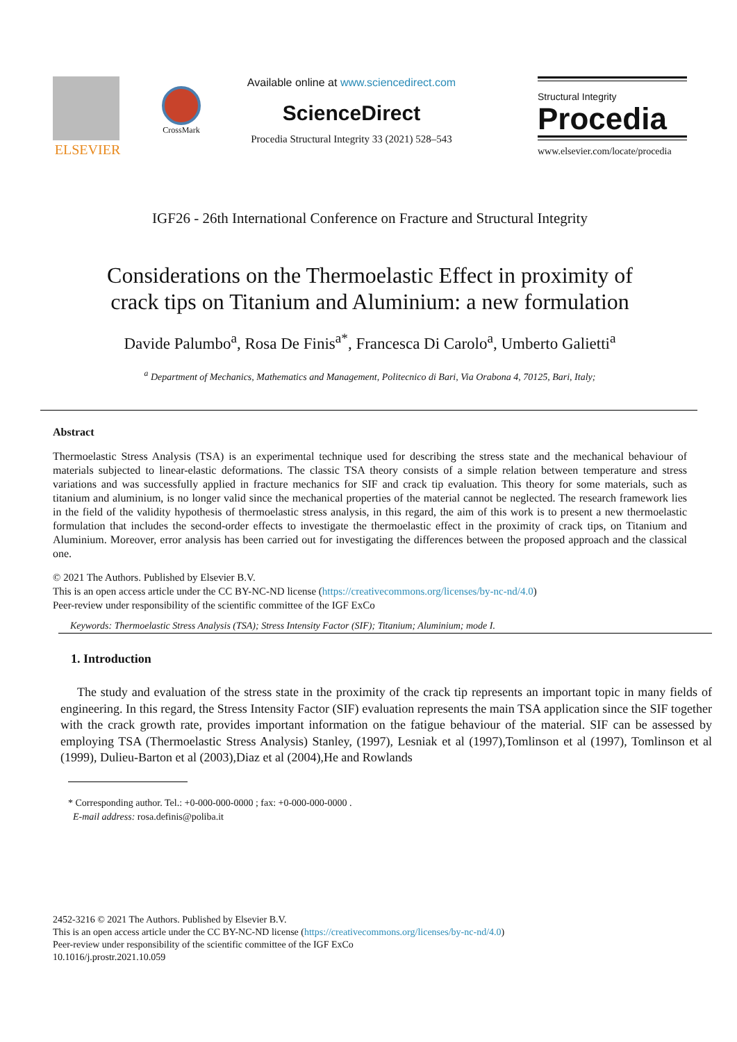ELSEVIER
CrossMark
Available online at www.sciencedirect.com
ScienceDirect
Procedia Structural Integrity 33 (2021) 528–543
Structural Integrity
Procedia
www.elsevier.com/locate/procedia
IGF26 - 26th International Conference on Fracture and Structural Integrity
Considerations on the Thermoelastic Effect in proximity of crack tips on Titanium and Aluminium: a new formulation
Davide Palumbo<sup>a</sup>, Rosa De Finis<sup>a*</sup>, Francesca Di Carolo<sup>a</sup>, Umberto Galietti<sup>a</sup>
<sup>a</sup> Department of Mechanics, Mathematics and Management, Politecnico di Bari, Via Orabona 4, 70125, Bari, Italy;
Abstract
Thermoelastic Stress Analysis (TSA) is an experimental technique used for describing the stress state and the mechanical behaviour of materials subjected to linear-elastic deformations. The classic TSA theory consists of a simple relation between temperature and stress variations and was successfully applied in fracture mechanics for SIF and crack tip evaluation. This theory for some materials, such as titanium and aluminium, is no longer valid since the mechanical properties of the material cannot be neglected. The research framework lies in the field of the validity hypothesis of thermoelastic stress analysis, in this regard, the aim of this work is to present a new thermoelastic formulation that includes the second-order effects to investigate the thermoelastic effect in the proximity of crack tips, on Titanium and Aluminium. Moreover, error analysis has been carried out for investigating the differences between the proposed approach and the classical one.
© 2021 The Authors. Published by Elsevier B.V.
This is an open access article under the CC BY-NC-ND license (https://creativecommons.org/licenses/by-nc-nd/4.0)
Peer-review under responsibility of the scientific committee of the IGF ExCo
Keywords: Thermoelastic Stress Analysis (TSA); Stress Intensity Factor (SIF); Titanium; Aluminium; mode I.
1. Introduction
The study and evaluation of the stress state in the proximity of the crack tip represents an important topic in many fields of engineering. In this regard, the Stress Intensity Factor (SIF) evaluation represents the main TSA application since the SIF together with the crack growth rate, provides important information on the fatigue behaviour of the material. SIF can be assessed by employing TSA (Thermoelastic Stress Analysis) Stanley, (1997), Lesniak et al (1997),Tomlinson et al (1997), Tomlinson et al (1999), Dulieu-Barton et al (2003),Diaz et al (2004),He and Rowlands
* Corresponding author. Tel.: +0-000-000-0000 ; fax: +0-000-000-0000 .
E-mail address: rosa.definis@poliba.it
2452-3216 © 2021 The Authors. Published by Elsevier B.V.
This is an open access article under the CC BY-NC-ND license (https://creativecommons.org/licenses/by-nc-nd/4.0)
Peer-review under responsibility of the scientific committee of the IGF ExCo
10.1016/j.prostr.2021.10.059